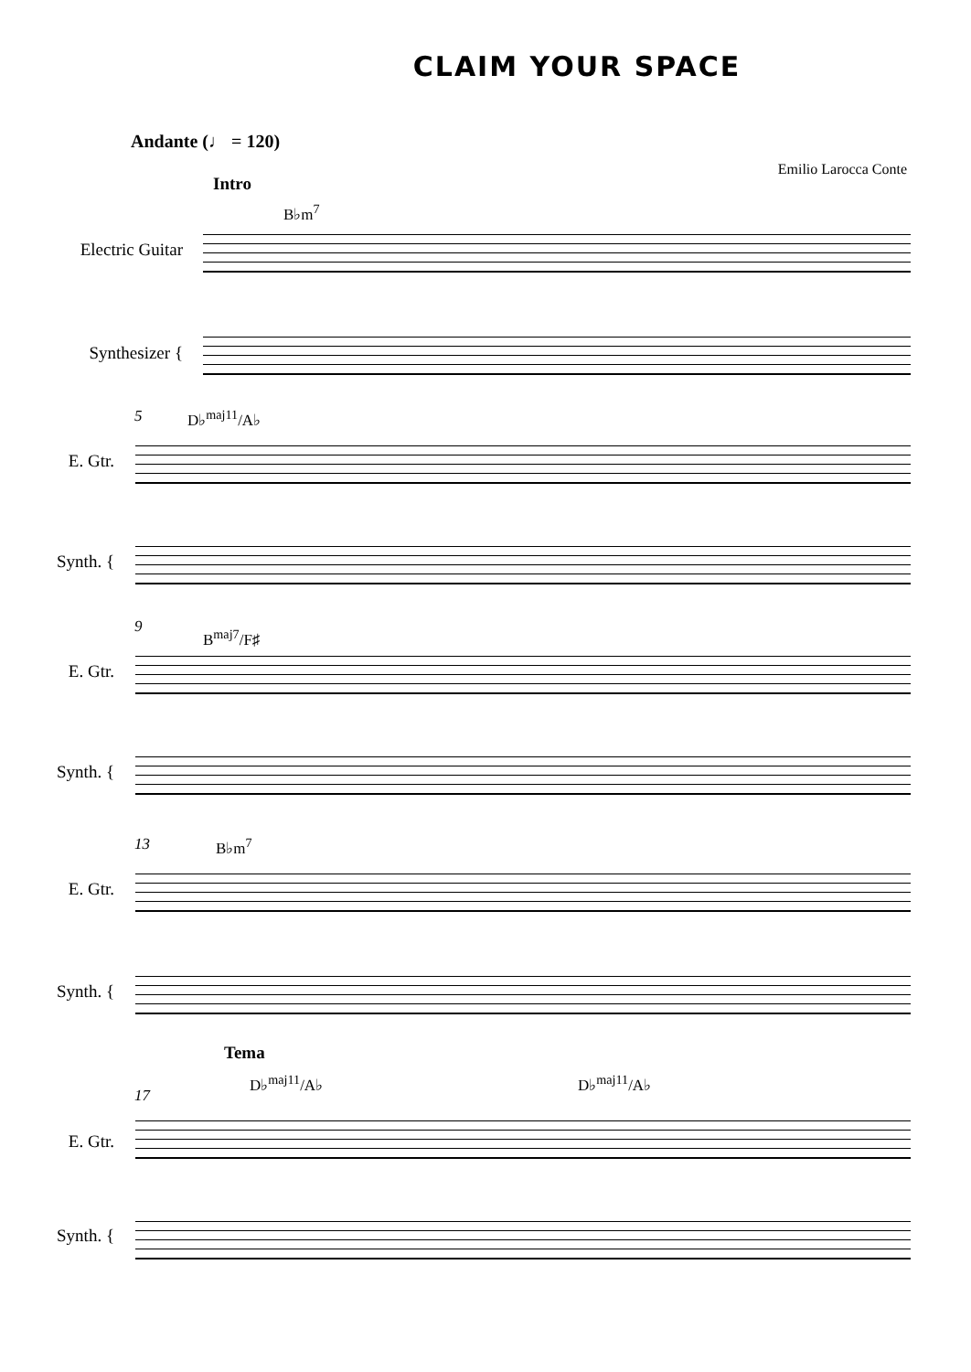CLAIM YOUR SPACE
Andante (♩ = 120)
Emilio Larocca Conte
Intro
B♭m<sup>7</sup>
Electric Guitar
Synthesizer {
5 D♭<sup>maj11</sup>/A♭
E. Gtr.
Synth. {
9 B<sup>maj7</sup>/F♯
E. Gtr.
Synth. {
13 B♭m<sup>7</sup>
E. Gtr.
Synth. {
Tema
D♭<sup>maj11</sup>/A♭ D♭<sup>maj11</sup>/A♭
17
E. Gtr.
Synth. {